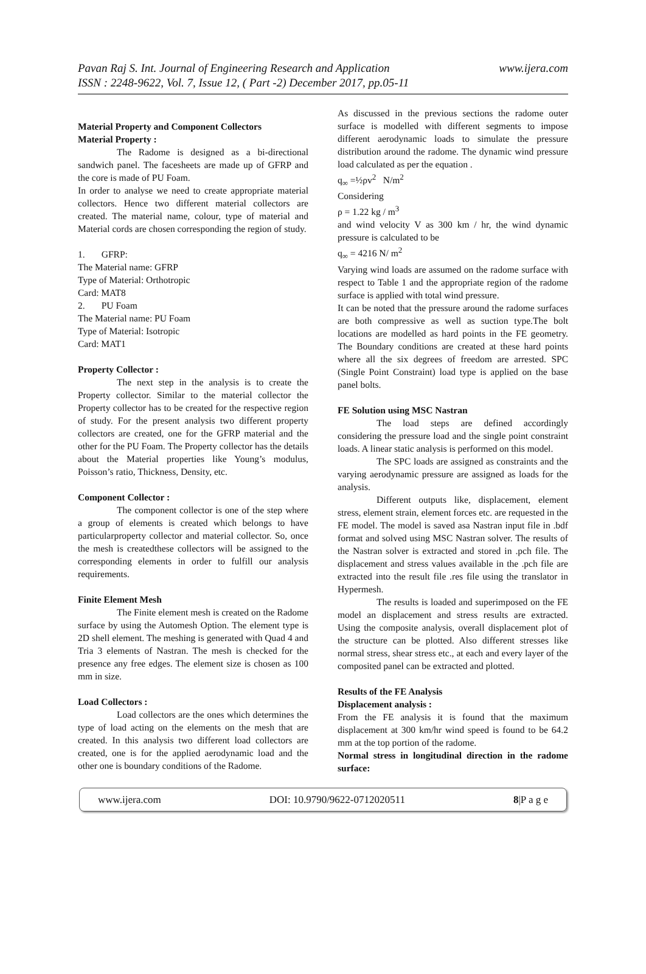www.ijera.com Pavan Raj S. Int. Journal of Engineering Research and Application
ISSN : 2248-9622, Vol. 7, Issue 12, ( Part -2) December 2017, pp.05-11
Material Property and Component Collectors
Material Property :
The Radome is designed as a bi-directional sandwich panel. The facesheets are made up of GFRP and the core is made of PU Foam.
In order to analyse we need to create appropriate material collectors. Hence two different material collectors are created. The material name, colour, type of material and Material cords are chosen corresponding the region of study.
1. GFRP:
The Material name: GFRP
Type of Material: Orthotropic
Card: MAT8
2. PU Foam
The Material name: PU Foam
Type of Material: Isotropic
Card: MAT1
Property Collector :
The next step in the analysis is to create the Property collector. Similar to the material collector the Property collector has to be created for the respective region of study. For the present analysis two different property collectors are created, one for the GFRP material and the other for the PU Foam. The Property collector has the details about the Material properties like Young’s modulus, Poisson’s ratio, Thickness, Density, etc.
Component Collector :
The component collector is one of the step where a group of elements is created which belongs to have particularproperty collector and material collector. So, once the mesh is createdthese collectors will be assigned to the corresponding elements in order to fulfill our analysis requirements.
Finite Element Mesh
The Finite element mesh is created on the Radome surface by using the Automesh Option. The element type is 2D shell element. The meshing is generated with Quad 4 and Tria 3 elements of Nastran. The mesh is checked for the presence any free edges. The element size is chosen as 100 mm in size.
Load Collectors :
Load collectors are the ones which determines the type of load acting on the elements on the mesh that are created. In this analysis two different load collectors are created, one is for the applied aerodynamic load and the other one is boundary conditions of the Radome.
As discussed in the previous sections the radome outer surface is modelled with different segments to impose different aerodynamic loads to simulate the pressure distribution around the radome. The dynamic wind pressure load calculated as per the equation .
q<sub>∞</sub> =½ρv<sup>2</sup> N/m<sup>2</sup>
Considering
ρ = 1.22 kg / m<sup>3</sup>
and wind velocity V as 300 km / hr, the wind dynamic pressure is calculated to be
q<sub>∞</sub> = 4216 N/ m<sup>2</sup>
Varying wind loads are assumed on the radome surface with respect to Table 1 and the appropriate region of the radome surface is applied with total wind pressure.
It can be noted that the pressure around the radome surfaces are both compressive as well as suction type.The bolt locations are modelled as hard points in the FE geometry. The Boundary conditions are created at these hard points where all the six degrees of freedom are arrested. SPC (Single Point Constraint) load type is applied on the base panel bolts.
FE Solution using MSC Nastran
The load steps are defined accordingly considering the pressure load and the single point constraint loads. A linear static analysis is performed on this model.
The SPC loads are assigned as constraints and the varying aerodynamic pressure are assigned as loads for the analysis.
Different outputs like, displacement, element stress, element strain, element forces etc. are requested in the FE model. The model is saved asa Nastran input file in .bdf format and solved using MSC Nastran solver. The results of the Nastran solver is extracted and stored in .pch file. The displacement and stress values available in the .pch file are extracted into the result file .res file using the translator in Hypermesh.
The results is loaded and superimposed on the FE model an displacement and stress results are extracted. Using the composite analysis, overall displacement plot of the structure can be plotted. Also different stresses like normal stress, shear stress etc., at each and every layer of the composited panel can be extracted and plotted.
Results of the FE Analysis
Displacement analysis :
From the FE analysis it is found that the maximum displacement at 300 km/hr wind speed is found to be 64.2 mm at the top portion of the radome.
Normal stress in longitudinal direction in the radome surface:
www.ijera.com DOI: 10.9790/9622-0712020511 8|P a g e